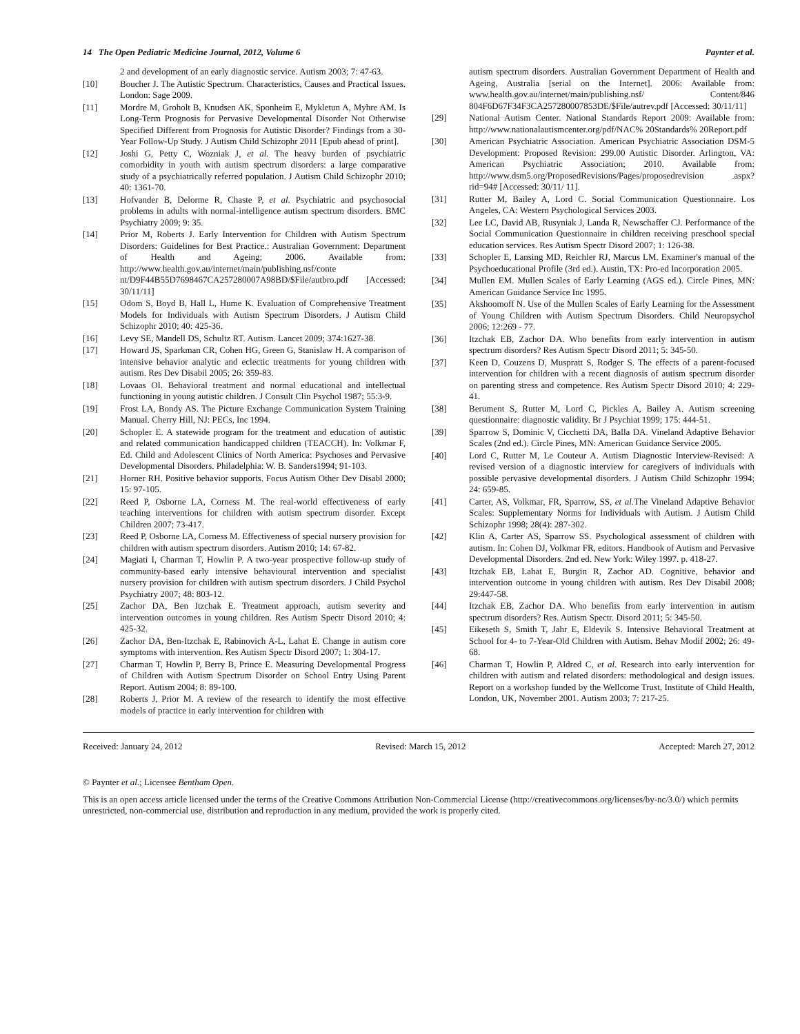14 The Open Pediatric Medicine Journal, 2012, Volume 6 Paynter et al.
2 and development of an early diagnostic service. Autism 2003; 7: 47-63.
[10] Boucher J. The Autistic Spectrum. Characteristics, Causes and Practical Issues. London: Sage 2009.
[11] Mordre M, Groholt B, Knudsen AK, Sponheim E, Mykletun A, Myhre AM. Is Long-Term Prognosis for Pervasive Developmental Disorder Not Otherwise Specified Different from Prognosis for Autistic Disorder? Findings from a 30-Year Follow-Up Study. J Autism Child Schizophr 2011 [Epub ahead of print].
[12] Joshi G, Petty C, Wozniak J, et al. The heavy burden of psychiatric comorbidity in youth with autism spectrum disorders: a large comparative study of a psychiatrically referred population. J Autism Child Schizophr 2010; 40: 1361-70.
[13] Hofvander B, Delorme R, Chaste P, et al. Psychiatric and psychosocial problems in adults with normal-intelligence autism spectrum disorders. BMC Psychiatry 2009; 9: 35.
[14] Prior M, Roberts J. Early Intervention for Children with Autism Spectrum Disorders: Guidelines for Best Practice.: Australian Government: Department of Health and Ageing; 2006. Available from: http://www.health.gov.au/internet/main/publishing.nsf/conte nt/D9F44B55D7698467CA257280007A98BD/$File/autbro.pdf [Accessed: 30/11/11]
[15] Odom S, Boyd B, Hall L, Hume K. Evaluation of Comprehensive Treatment Models for Individuals with Autism Spectrum Disorders. J Autism Child Schizophr 2010; 40: 425-36.
[16] Levy SE, Mandell DS, Schultz RT. Autism. Lancet 2009; 374:1627-38.
[17] Howard JS, Sparkman CR, Cohen HG, Green G, Stanislaw H. A comparison of intensive behavior analytic and eclectic treatments for young children with autism. Res Dev Disabil 2005; 26: 359-83.
[18] Lovaas OI. Behavioral treatment and normal educational and intellectual functioning in young autistic children. J Consult Clin Psychol 1987; 55:3-9.
[19] Frost LA, Bondy AS. The Picture Exchange Communication System Training Manual. Cherry Hill, NJ: PECs, Inc 1994.
[20] Schopler E. A statewide program for the treatment and education of autistic and related communication handicapped children (TEACCH). In: Volkmar F, Ed. Child and Adolescent Clinics of North America: Psychoses and Pervasive Developmental Disorders. Philadelphia: W. B. Sanders1994; 91-103.
[21] Horner RH. Positive behavior supports. Focus Autism Other Dev Disabl 2000; 15: 97-105.
[22] Reed P, Osborne LA, Corness M. The real-world effectiveness of early teaching interventions for children with autism spectrum disorder. Except Children 2007; 73-417.
[23] Reed P, Osborne LA, Corness M. Effectiveness of special nursery provision for children with autism spectrum disorders. Autism 2010; 14: 67-82.
[24] Magiati I, Charman T, Howlin P. A two-year prospective follow-up study of community-based early intensive behavioural intervention and specialist nursery provision for children with autism spectrum disorders. J Child Psychol Psychiatry 2007; 48: 803-12.
[25] Zachor DA, Ben Itzchak E. Treatment approach, autism severity and intervention outcomes in young children. Res Autism Spectr Disord 2010; 4: 425-32.
[26] Zachor DA, Ben-Itzchak E, Rabinovich A-L, Lahat E. Change in autism core symptoms with intervention. Res Autism Spectr Disord 2007; 1: 304-17.
[27] Charman T, Howlin P, Berry B, Prince E. Measuring Developmental Progress of Children with Autism Spectrum Disorder on School Entry Using Parent Report. Autism 2004; 8: 89-100.
[28] Roberts J, Prior M. A review of the research to identify the most effective models of practice in early intervention for children with
autism spectrum disorders. Australian Government Department of Health and Ageing, Australia [serial on the Internet]. 2006: Available from: www.health.gov.au/internet/main/publishing.nsf/ Content/846 804F6D67F34F3CA257280007853DE/$File/autrev.pdf [Accessed: 30/11/11]
[29] National Autism Center. National Standards Report 2009: Available from: http://www.nationalautismcenter.org/pdf/NAC% 20Standards% 20Report.pdf
[30] American Psychiatric Association. American Psychiatric Association DSM-5 Development: Proposed Revision: 299.00 Autistic Disorder. Arlington, VA: American Psychiatric Association; 2010. Available from: http://www.dsm5.org/ProposedRevisions/Pages/proposedrevision .aspx?rid=94# [Accessed: 30/11/ 11].
[31] Rutter M, Bailey A, Lord C. Social Communication Questionnaire. Los Angeles, CA: Western Psychological Services 2003.
[32] Lee LC, David AB, Rusyniak J, Landa R, Newschaffer CJ. Performance of the Social Communication Questionnaire in children receiving preschool special education services. Res Autism Spectr Disord 2007; 1: 126-38.
[33] Schopler E, Lansing MD, Reichler RJ, Marcus LM. Examiner's manual of the Psychoeducational Profile (3rd ed.). Austin, TX: Pro-ed Incorporation 2005.
[34] Mullen EM. Mullen Scales of Early Learning (AGS ed.). Circle Pines, MN: American Guidance Service Inc 1995.
[35] Akshoomoff N. Use of the Mullen Scales of Early Learning for the Assessment of Young Children with Autism Spectrum Disorders. Child Neuropsychol 2006; 12:269 - 77.
[36] Itzchak EB, Zachor DA. Who benefits from early intervention in autism spectrum disorders? Res Autism Spectr Disord 2011; 5: 345-50.
[37] Keen D, Couzens D, Muspratt S, Rodger S. The effects of a parent-focused intervention for children with a recent diagnosis of autism spectrum disorder on parenting stress and competence. Res Autism Spectr Disord 2010; 4: 229-41.
[38] Berument S, Rutter M, Lord C, Pickles A, Bailey A. Autism screening questionnaire: diagnostic validity. Br J Psychiat 1999; 175: 444-51.
[39] Sparrow S, Dominic V, Cicchetti DA, Balla DA. Vineland Adaptive Behavior Scales (2nd ed.). Circle Pines, MN: American Guidance Service 2005.
[40] Lord C, Rutter M, Le Couteur A. Autism Diagnostic Interview-Revised: A revised version of a diagnostic interview for caregivers of individuals with possible pervasive developmental disorders. J Autism Child Schizophr 1994; 24: 659-85.
[41] Carter, AS, Volkmar, FR, Sparrow, SS, et al. The Vineland Adaptive Behavior Scales: Supplementary Norms for Individuals with Autism. J Autism Child Schizophr 1998; 28(4): 287-302.
[42] Klin A, Carter AS, Sparrow SS. Psychological assessment of children with autism. In: Cohen DJ, Volkmar FR, editors. Handbook of Autism and Pervasive Developmental Disorders. 2nd ed. New York: Wiley 1997. p. 418-27.
[43] Itzchak EB, Lahat E, Burgin R, Zachor AD. Cognitive, behavior and intervention outcome in young children with autism. Res Dev Disabil 2008; 29:447-58.
[44] Itzchak EB, Zachor DA. Who benefits from early intervention in autism spectrum disorders? Res. Autism Spectr. Disord 2011; 5: 345-50.
[45] Eikeseth S, Smith T, Jahr E, Eldevik S. Intensive Behavioral Treatment at School for 4- to 7-Year-Old Children with Autism. Behav Modif 2002; 26: 49-68.
[46] Charman T, Howlin P, Aldred C, et al. Research into early intervention for children with autism and related disorders: methodological and design issues. Report on a workshop funded by the Wellcome Trust, Institute of Child Health, London, UK, November 2001. Autism 2003; 7: 217-25.
Received: January 24, 2012 Revised: March 15, 2012 Accepted: March 27, 2012
© Paynter et al.; Licensee Bentham Open.
This is an open access article licensed under the terms of the Creative Commons Attribution Non-Commercial License (http://creativecommons.org/licenses/by-nc/3.0/) which permits unrestricted, non-commercial use, distribution and reproduction in any medium, provided the work is properly cited.